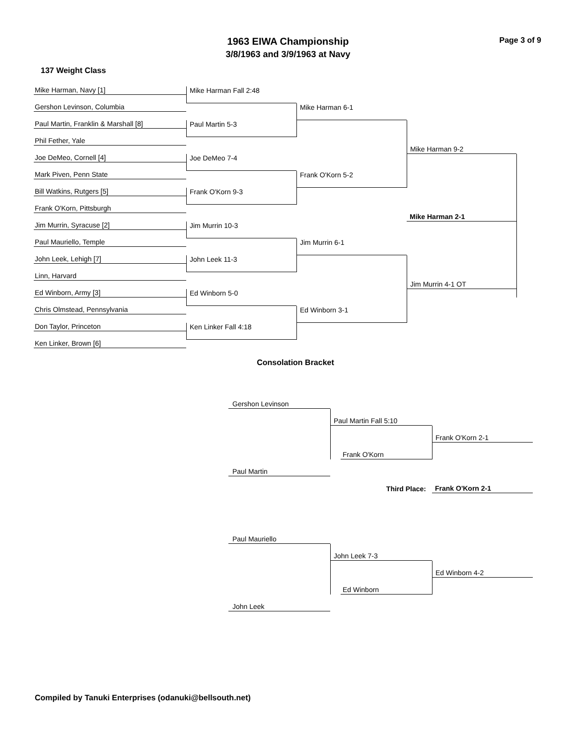1963 EIWA Championship
3/8/1963 and 3/9/1963 at Navy
Page 3 of 9
137 Weight Class
Mike Harman, Navy [1]
Gershon Levinson, Columbia
Paul Martin, Franklin & Marshall [8]
Phil Fether, Yale
Joe DeMeo, Cornell [4]
Mark Piven, Penn State
Bill Watkins, Rutgers [5]
Frank O'Korn, Pittsburgh
Jim Murrin, Syracuse [2]
Paul Mauriello, Temple
John Leek, Lehigh [7]
Linn, Harvard
Ed Winborn, Army [3]
Chris Olmstead, Pennsylvania
Don Taylor, Princeton
Ken Linker, Brown [6]
Mike Harman Fall 2:48
Paul Martin 5-3
Joe DeMeo 7-4
Frank O'Korn 9-3
Jim Murrin 10-3
John Leek 11-3
Ed Winborn 5-0
Ken Linker Fall 4:18
Mike Harman 6-1
Frank O'Korn 5-2
Jim Murrin 6-1
Ed Winborn 3-1
Mike Harman 9-2
Mike Harman 2-1
Jim Murrin 4-1 OT
Consolation Bracket
Gershon Levinson
Paul Martin Fall 5:10
Frank O'Korn 2-1
Frank O'Korn
Paul Martin
Third Place:
Frank O'Korn 2-1
Paul Mauriello
John Leek 7-3
Ed Winborn 4-2
Ed Winborn
John Leek
Compiled by Tanuki Enterprises (odanuki@bellsouth.net)